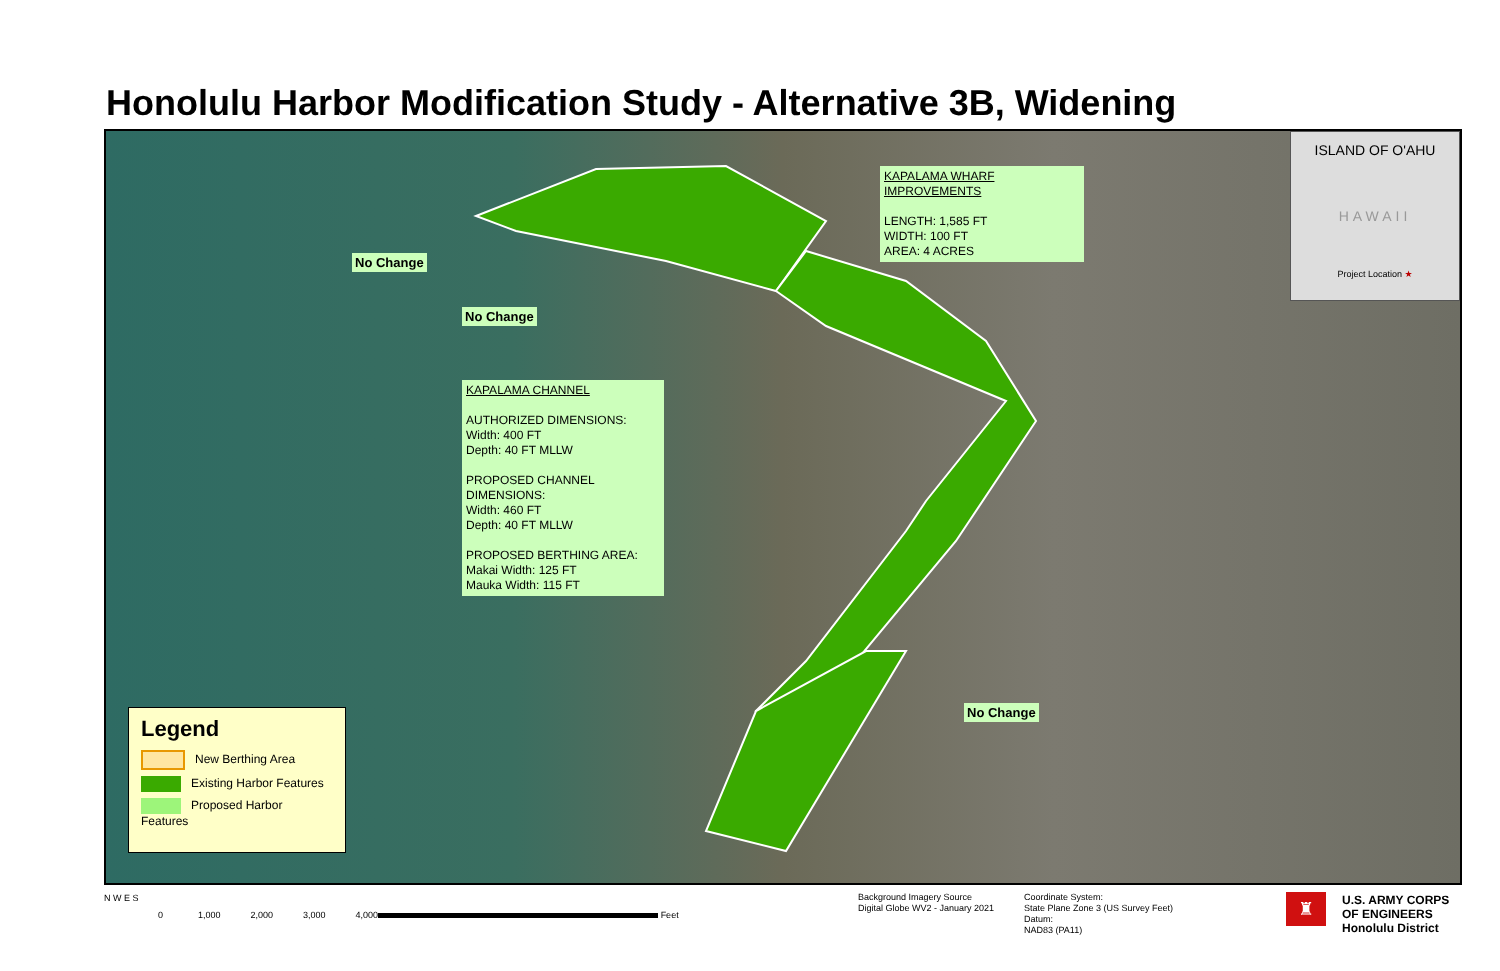Honolulu Harbor Modification Study - Alternative 3B, Widening
No Change
No Change
No Change
KAPALAMA WHARF IMPROVEMENTS
LENGTH: 1,585 FT
WIDTH: 100 FT
AREA: 4 ACRES
KAPALAMA CHANNEL
AUTHORIZED DIMENSIONS:
Width: 400 FT
Depth: 40 FT MLLW
PROPOSED CHANNEL DIMENSIONS:
Width: 460 FT
Depth: 40 FT MLLW
PROPOSED BERTHING AREA:
Makai Width: 125 FT
Mauka Width: 115 FT
ISLAND OF O'AHU
HAWAII
Project Location ★
Legend
New Berthing Area
Existing Harbor Features
Proposed Harbor Features
N W E S
0 1,000 2,000 3,000 4,000
Feet
Background Imagery Source
Digital Globe WV2 - January 2021
Coordinate System:
State Plane Zone 3 (US Survey Feet)
Datum:
NAD83 (PA11)
♜
U.S. ARMY CORPS
OF ENGINEERS
Honolulu District